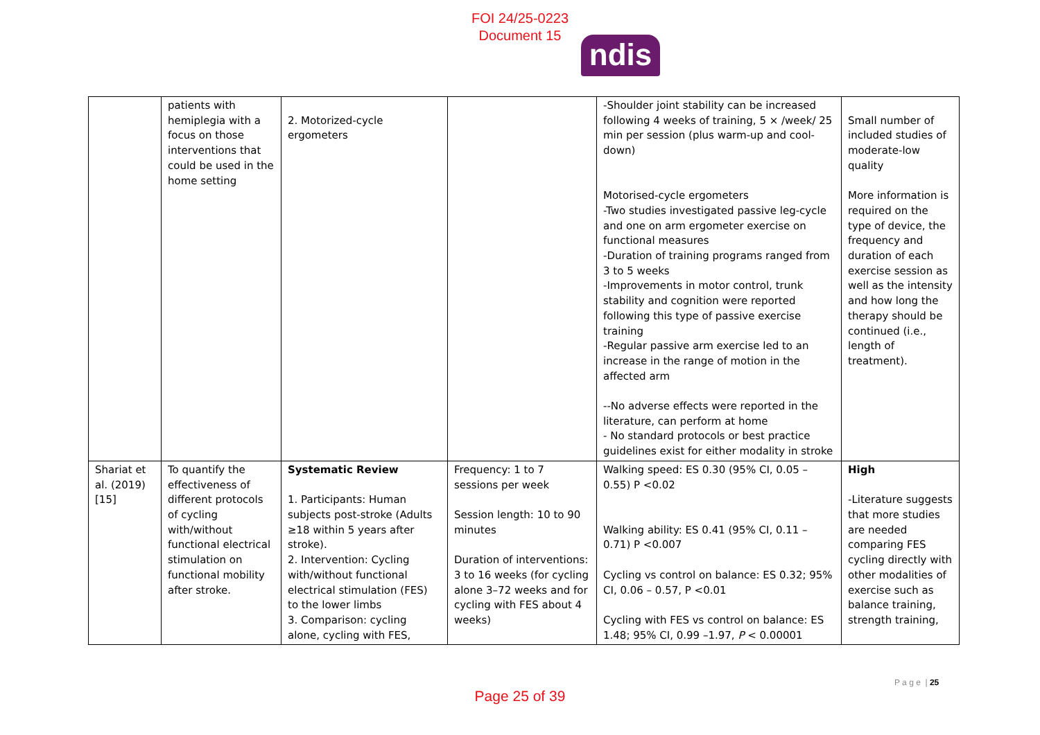FOI 24/25-0223
Document 15
ndis
| | patients with hemiplegia with a focus on those interventions that could be used in the home setting | 2. Motorized-cycle ergometers | | -Shoulder joint stability can be increased following 4 weeks of training, 5 × /week/ 25 min per session (plus warm-up and cool-down) Motorised-cycle ergometers -Two studies investigated passive leg-cycle and one on arm ergometer exercise on functional measures -Duration of training programs ranged from 3 to 5 weeks -Improvements in motor control, trunk stability and cognition were reported following this type of passive exercise training -Regular passive arm exercise led to an increase in the range of motion in the affected arm --No adverse effects were reported in the literature, can perform at home - No standard protocols or best practice guidelines exist for either modality in stroke | Small number of included studies of moderate-low quality More information is required on the type of device, the frequency and duration of each exercise session as well as the intensity and how long the therapy should be continued (i.e., length of treatment). |
| Shariat et al. (2019) [15] | To quantify the effectiveness of different protocols of cycling with/without functional electrical stimulation on functional mobility after stroke. | Systematic Review 1. Participants: Human subjects post-stroke (Adults ≥18 within 5 years after stroke). 2. Intervention: Cycling with/without functional electrical stimulation (FES) to the lower limbs 3. Comparison: cycling alone, cycling with FES, | Frequency: 1 to 7 sessions per week Session length: 10 to 90 minutes Duration of interventions: 3 to 16 weeks (for cycling alone 3–72 weeks and for cycling with FES about 4 weeks) | Walking speed: ES 0.30 (95% CI, 0.05 – 0.55) P <0.02 Walking ability: ES 0.41 (95% CI, 0.11 – 0.71) P <0.007 Cycling vs control on balance: ES 0.32; 95% CI, 0.06 – 0.57, P <0.01 Cycling with FES vs control on balance: ES 1.48; 95% CI, 0.99 –1.97, P < 0.00001 | High -Literature suggests that more studies are needed comparing FES cycling directly with other modalities of exercise such as balance training, strength training, |
P a g e | 25
Page 25 of 39